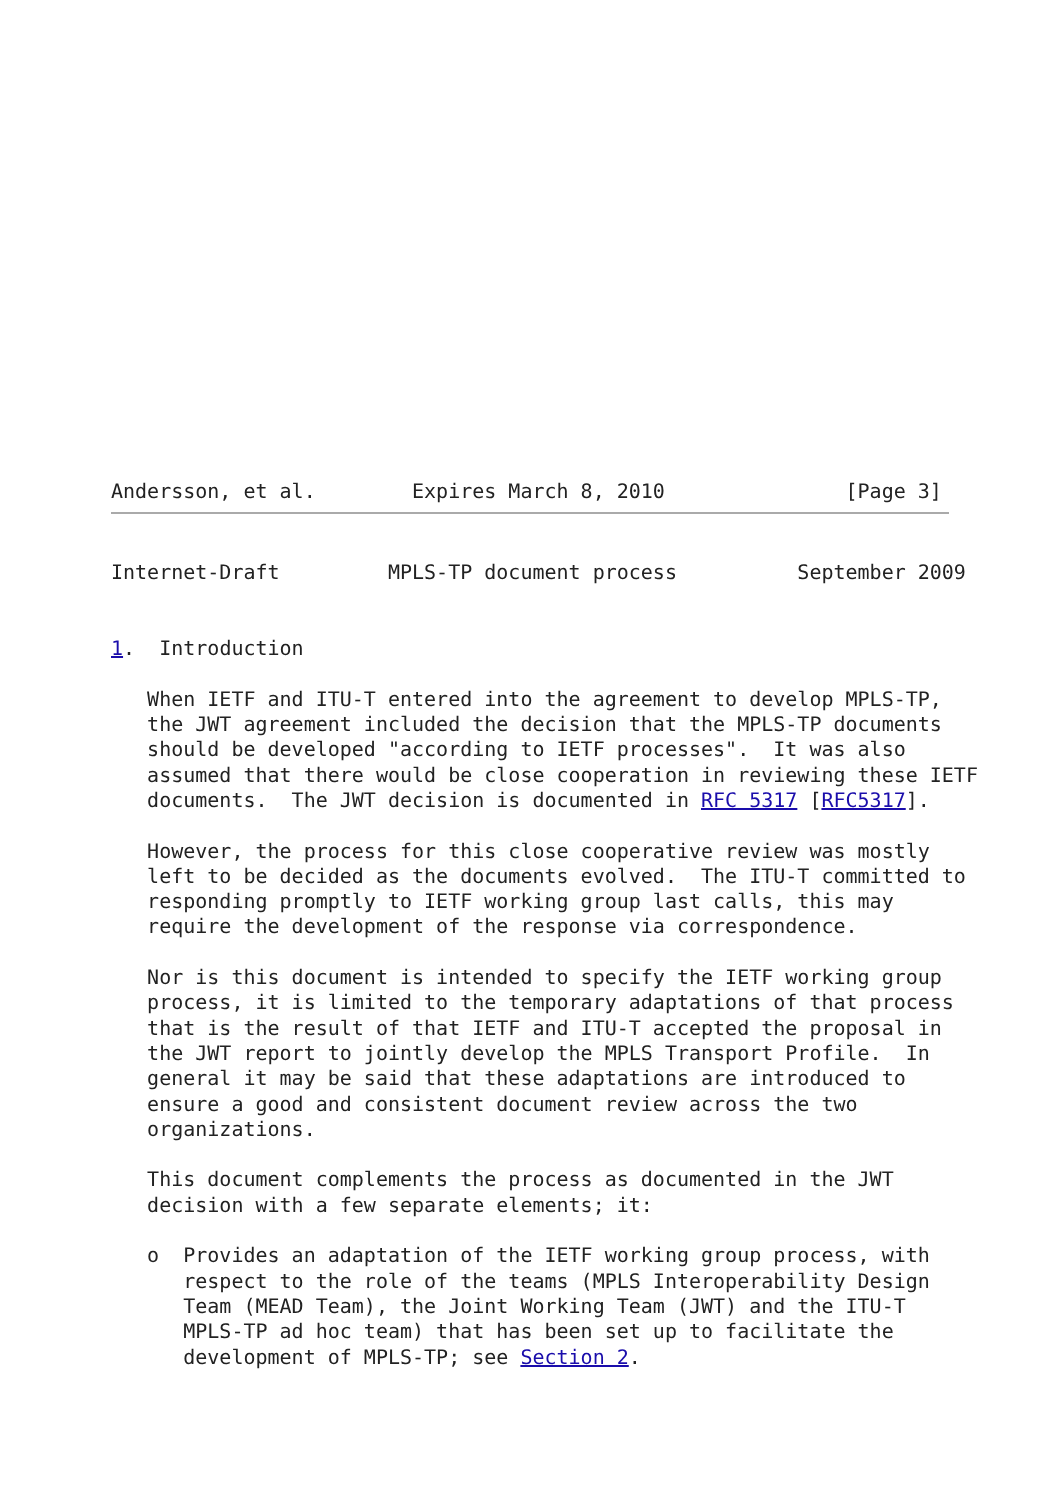Andersson, et al.        Expires March 8, 2010               [Page 3]
Internet-Draft         MPLS-TP document process          September 2009


1.  Introduction

   When IETF and ITU-T entered into the agreement to develop MPLS-TP,
   the JWT agreement included the decision that the MPLS-TP documents
   should be developed "according to IETF processes".  It was also
   assumed that there would be close cooperation in reviewing these IETF
   documents.  The JWT decision is documented in RFC 5317 [RFC5317].

   However, the process for this close cooperative review was mostly
   left to be decided as the documents evolved.  The ITU-T committed to
   responding promptly to IETF working group last calls, this may
   require the development of the response via correspondence.

   Nor is this document is intended to specify the IETF working group
   process, it is limited to the temporary adaptations of that process
   that is the result of that IETF and ITU-T accepted the proposal in
   the JWT report to jointly develop the MPLS Transport Profile.  In
   general it may be said that these adaptations are introduced to
   ensure a good and consistent document review across the two
   organizations.

   This document complements the process as documented in the JWT
   decision with a few separate elements; it:

   o  Provides an adaptation of the IETF working group process, with
      respect to the role of the teams (MPLS Interoperability Design
      Team (MEAD Team), the Joint Working Team (JWT) and the ITU-T
      MPLS-TP ad hoc team) that has been set up to facilitate the
      development of MPLS-TP; see Section 2.